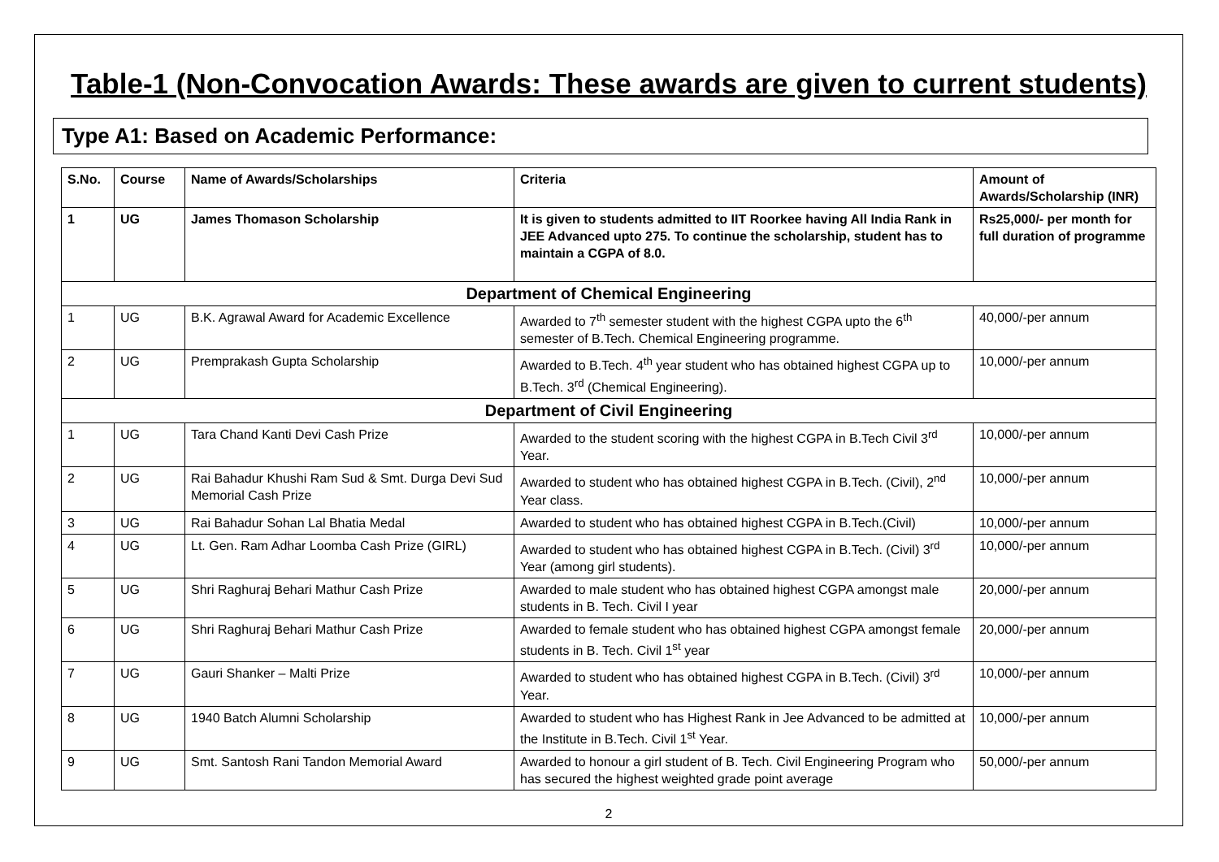Table-1 (Non-Convocation Awards: These awards are given to current students)
Type A1: Based on Academic Performance:
| S.No. | Course | Name of Awards/Scholarships | Criteria | Amount of Awards/Scholarship (INR) |
| --- | --- | --- | --- | --- |
| 1 | UG | James Thomason Scholarship | It is given to students admitted to IIT Roorkee having All India Rank in JEE Advanced upto 275. To continue the scholarship, student has to maintain a CGPA of 8.0. | Rs25,000/- per month for full duration of programme |
| Department of Chemical Engineering | | | | |
| 1 | UG | B.K. Agrawal Award for Academic Excellence | Awarded to 7<sup>th</sup> semester student with the highest CGPA upto the 6<sup>th</sup> semester of B.Tech. Chemical Engineering programme. | 40,000/-per annum |
| 2 | UG | Premprakash Gupta Scholarship | Awarded to B.Tech. 4<sup>th</sup> year student who has obtained highest CGPA up to B.Tech. 3<sup>rd</sup> (Chemical Engineering). | 10,000/-per annum |
| Department of Civil Engineering | | | | |
| 1 | UG | Tara Chand Kanti Devi Cash Prize | Awarded to the student scoring with the highest CGPA in B.Tech Civil 3<sup>rd</sup> Year. | 10,000/-per annum |
| 2 | UG | Rai Bahadur Khushi Ram Sud & Smt. Durga Devi Sud Memorial Cash Prize | Awarded to student who has obtained highest CGPA in B.Tech. (Civil), 2<sup>nd</sup> Year class. | 10,000/-per annum |
| 3 | UG | Rai Bahadur Sohan Lal Bhatia Medal | Awarded to student who has obtained highest CGPA in B.Tech.(Civil) | 10,000/-per annum |
| 4 | UG | Lt. Gen. Ram Adhar Loomba Cash Prize (GIRL) | Awarded to student who has obtained highest CGPA in B.Tech. (Civil) 3<sup>rd</sup> Year (among girl students). | 10,000/-per annum |
| 5 | UG | Shri Raghuraj Behari Mathur Cash Prize | Awarded to male student who has obtained highest CGPA amongst male students in B. Tech. Civil I year | 20,000/-per annum |
| 6 | UG | Shri Raghuraj Behari Mathur Cash Prize | Awarded to female student who has obtained highest CGPA amongst female students in B. Tech. Civil 1<sup>st</sup> year | 20,000/-per annum |
| 7 | UG | Gauri Shanker – Malti Prize | Awarded to student who has obtained highest CGPA in B.Tech. (Civil) 3<sup>rd</sup> Year. | 10,000/-per annum |
| 8 | UG | 1940 Batch Alumni Scholarship | Awarded to student who has Highest Rank in Jee Advanced to be admitted at the Institute in B.Tech. Civil 1<sup>st</sup> Year. | 10,000/-per annum |
| 9 | UG | Smt. Santosh Rani Tandon Memorial Award | Awarded to honour a girl student of B. Tech. Civil Engineering Program who has secured the highest weighted grade point average | 50,000/-per annum |
2